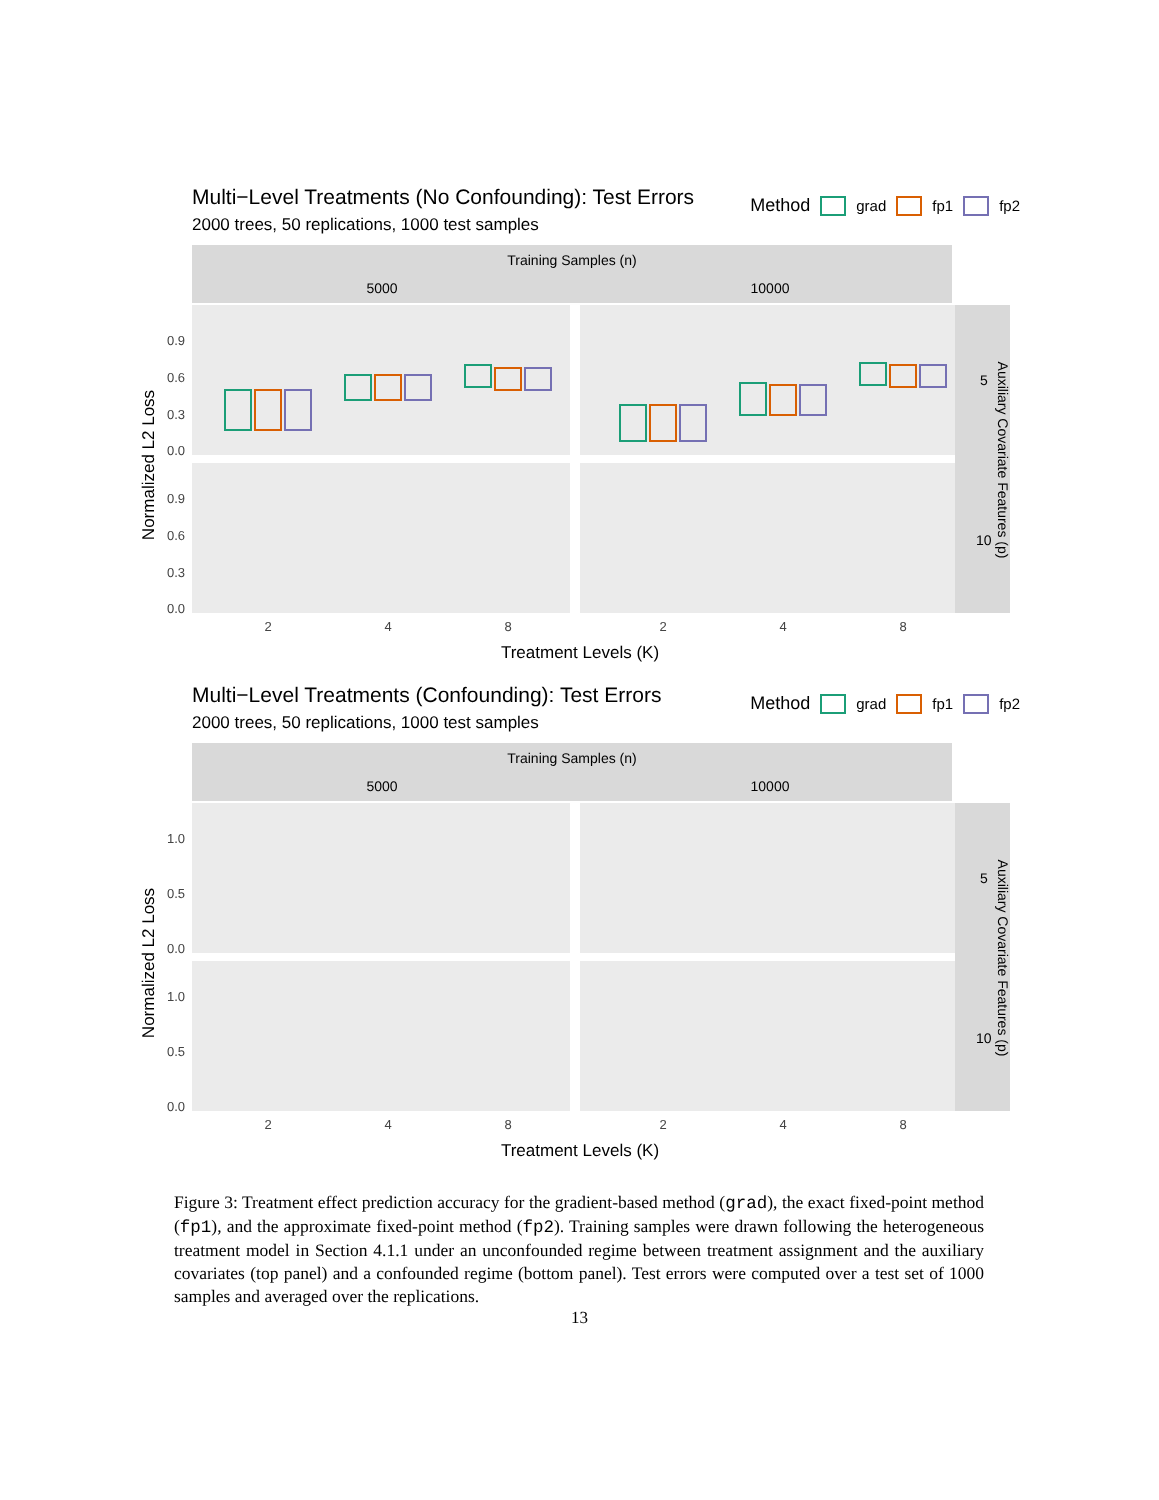Multi−Level Treatments (No Confounding): Test Errors
2000 trees, 50 replications, 1000 test samples
Method grad fp1 fp2
Normalized L2 Loss
Training Samples (n)
5000
10000
5
10
Auxiliary Covariate Features (p)
0.9
0.6
0.3
0.0
0.9
0.6
0.3
0.0
2
4
8
2
4
8
Treatment Levels (K)
Multi−Level Treatments (Confounding): Test Errors
2000 trees, 50 replications, 1000 test samples
Method grad fp1 fp2
Normalized L2 Loss
Training Samples (n)
5000
10000
5
10
Auxiliary Covariate Features (p)
1.0
0.5
0.0
1.0
0.5
0.0
2
4
8
2
4
8
Treatment Levels (K)
Figure 3: Treatment effect prediction accuracy for the gradient-based method (grad), the exact fixed-point method (fp1), and the approximate fixed-point method (fp2). Training samples were drawn following the heterogeneous treatment model in Section 4.1.1 under an unconfounded regime between treatment assignment and the auxiliary covariates (top panel) and a confounded regime (bottom panel). Test errors were computed over a test set of 1000 samples and averaged over the replications.
13